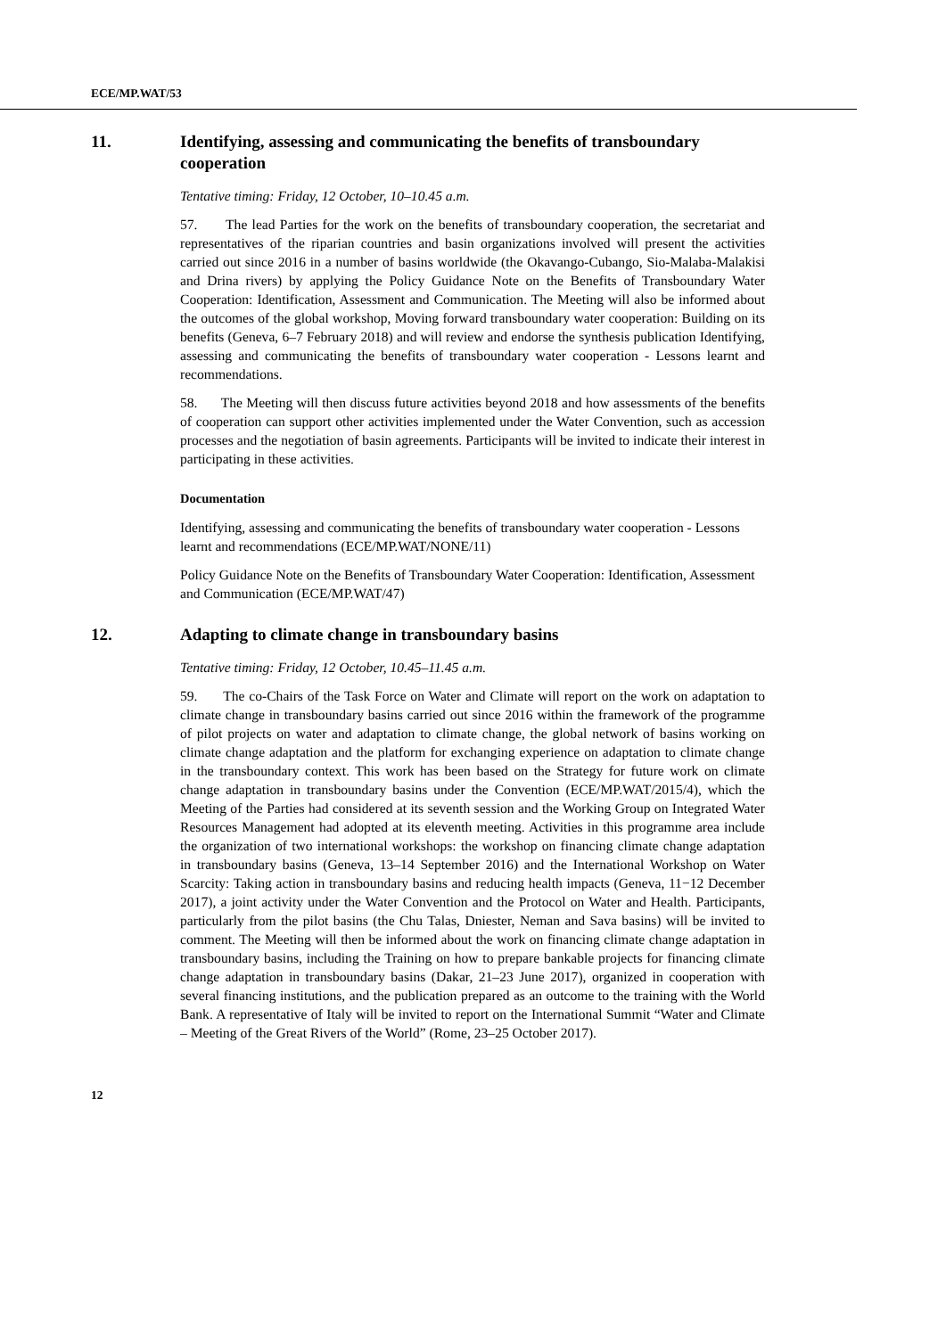ECE/MP.WAT/53
11. Identifying, assessing and communicating the benefits of transboundary cooperation
Tentative timing: Friday, 12 October, 10–10.45 a.m.
57. The lead Parties for the work on the benefits of transboundary cooperation, the secretariat and representatives of the riparian countries and basin organizations involved will present the activities carried out since 2016 in a number of basins worldwide (the Okavango-Cubango, Sio-Malaba-Malakisi and Drina rivers) by applying the Policy Guidance Note on the Benefits of Transboundary Water Cooperation: Identification, Assessment and Communication. The Meeting will also be informed about the outcomes of the global workshop, Moving forward transboundary water cooperation: Building on its benefits (Geneva, 6–7 February 2018) and will review and endorse the synthesis publication Identifying, assessing and communicating the benefits of transboundary water cooperation - Lessons learnt and recommendations.
58. The Meeting will then discuss future activities beyond 2018 and how assessments of the benefits of cooperation can support other activities implemented under the Water Convention, such as accession processes and the negotiation of basin agreements. Participants will be invited to indicate their interest in participating in these activities.
Documentation
Identifying, assessing and communicating the benefits of transboundary water cooperation - Lessons learnt and recommendations (ECE/MP.WAT/NONE/11)
Policy Guidance Note on the Benefits of Transboundary Water Cooperation: Identification, Assessment and Communication (ECE/MP.WAT/47)
12. Adapting to climate change in transboundary basins
Tentative timing: Friday, 12 October, 10.45–11.45 a.m.
59. The co-Chairs of the Task Force on Water and Climate will report on the work on adaptation to climate change in transboundary basins carried out since 2016 within the framework of the programme of pilot projects on water and adaptation to climate change, the global network of basins working on climate change adaptation and the platform for exchanging experience on adaptation to climate change in the transboundary context. This work has been based on the Strategy for future work on climate change adaptation in transboundary basins under the Convention (ECE/MP.WAT/2015/4), which the Meeting of the Parties had considered at its seventh session and the Working Group on Integrated Water Resources Management had adopted at its eleventh meeting. Activities in this programme area include the organization of two international workshops: the workshop on financing climate change adaptation in transboundary basins (Geneva, 13–14 September 2016) and the International Workshop on Water Scarcity: Taking action in transboundary basins and reducing health impacts (Geneva, 11−12 December 2017), a joint activity under the Water Convention and the Protocol on Water and Health. Participants, particularly from the pilot basins (the Chu Talas, Dniester, Neman and Sava basins) will be invited to comment. The Meeting will then be informed about the work on financing climate change adaptation in transboundary basins, including the Training on how to prepare bankable projects for financing climate change adaptation in transboundary basins (Dakar, 21–23 June 2017), organized in cooperation with several financing institutions, and the publication prepared as an outcome to the training with the World Bank. A representative of Italy will be invited to report on the International Summit “Water and Climate – Meeting of the Great Rivers of the World” (Rome, 23–25 October 2017).
12